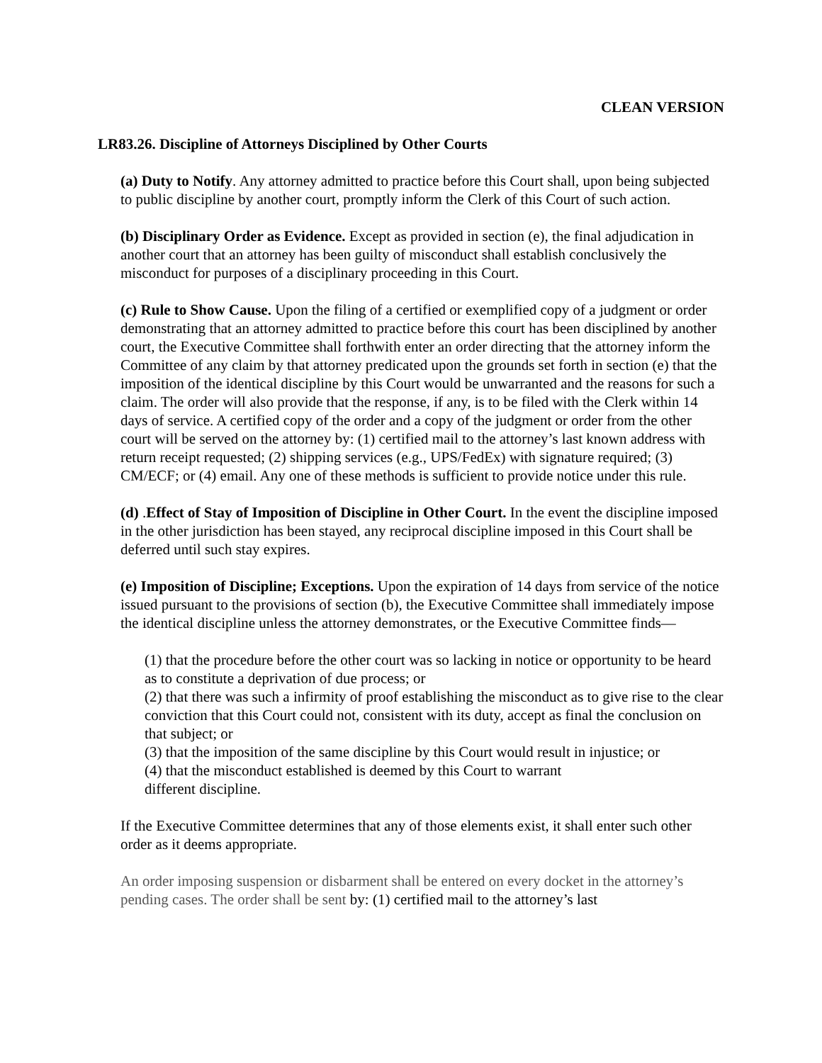CLEAN VERSION
LR83.26. Discipline of Attorneys Disciplined by Other Courts
(a) Duty to Notify. Any attorney admitted to practice before this Court shall, upon being subjected to public discipline by another court, promptly inform the Clerk of this Court of such action.
(b) Disciplinary Order as Evidence. Except as provided in section (e), the final adjudication in another court that an attorney has been guilty of misconduct shall establish conclusively the misconduct for purposes of a disciplinary proceeding in this Court.
(c) Rule to Show Cause. Upon the filing of a certified or exemplified copy of a judgment or order demonstrating that an attorney admitted to practice before this court has been disciplined by another court, the Executive Committee shall forthwith enter an order directing that the attorney inform the Committee of any claim by that attorney predicated upon the grounds set forth in section (e) that the imposition of the identical discipline by this Court would be unwarranted and the reasons for such a claim. The order will also provide that the response, if any, is to be filed with the Clerk within 14 days of service. A certified copy of the order and a copy of the judgment or order from the other court will be served on the attorney by: (1) certified mail to the attorney’s last known address with return receipt requested; (2) shipping services (e.g., UPS/FedEx) with signature required; (3) CM/ECF; or (4) email. Any one of these methods is sufficient to provide notice under this rule.
(d) .Effect of Stay of Imposition of Discipline in Other Court. In the event the discipline imposed in the other jurisdiction has been stayed, any reciprocal discipline imposed in this Court shall be deferred until such stay expires.
(e) Imposition of Discipline; Exceptions. Upon the expiration of 14 days from service of the notice issued pursuant to the provisions of section (b), the Executive Committee shall immediately impose the identical discipline unless the attorney demonstrates, or the Executive Committee finds—
(1) that the procedure before the other court was so lacking in notice or opportunity to be heard as to constitute a deprivation of due process; or
(2) that there was such a infirmity of proof establishing the misconduct as to give rise to the clear conviction that this Court could not, consistent with its duty, accept as final the conclusion on that subject; or
(3) that the imposition of the same discipline by this Court would result in injustice; or
(4) that the misconduct established is deemed by this Court to warrant
different discipline.
If the Executive Committee determines that any of those elements exist, it shall enter such other order as it deems appropriate.
An order imposing suspension or disbarment shall be entered on every docket in the attorney’s pending cases. The order shall be sent by: (1) certified mail to the attorney’s last